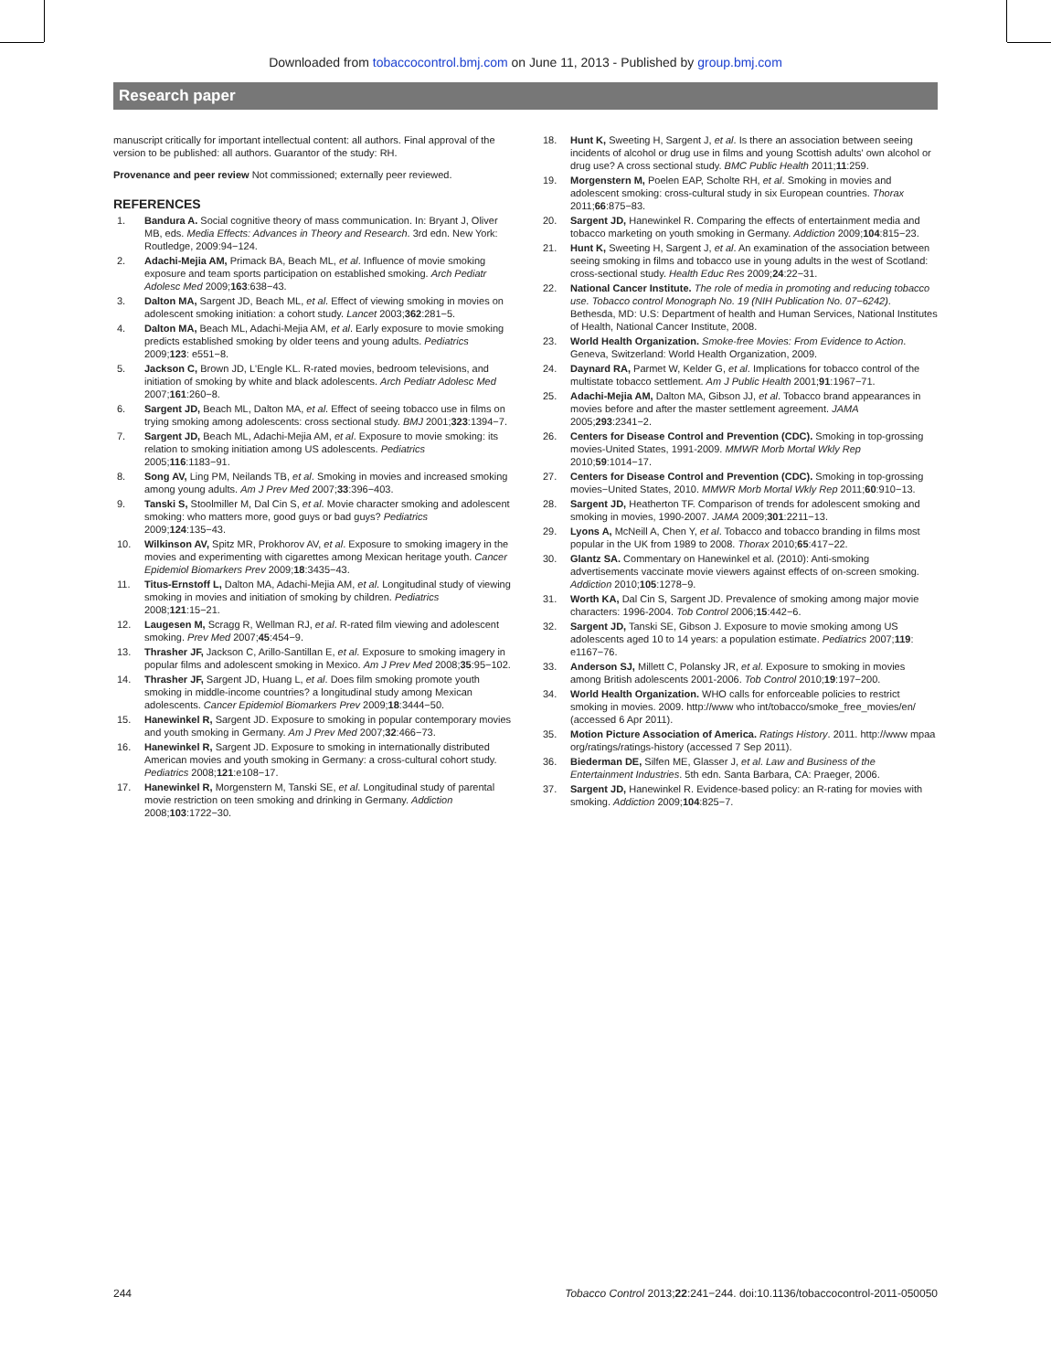Downloaded from tobaccocontrol.bmj.com on June 11, 2013 - Published by group.bmj.com
Research paper
manuscript critically for important intellectual content: all authors. Final approval of the version to be published: all authors. Guarantor of the study: RH.
Provenance and peer review Not commissioned; externally peer reviewed.
REFERENCES
1. Bandura A. Social cognitive theory of mass communication. In: Bryant J, Oliver MB, eds. Media Effects: Advances in Theory and Research. 3rd edn. New York: Routledge, 2009:94−124.
2. Adachi-Mejia AM, Primack BA, Beach ML, et al. Influence of movie smoking exposure and team sports participation on established smoking. Arch Pediatr Adolesc Med 2009;163:638−43.
3. Dalton MA, Sargent JD, Beach ML, et al. Effect of viewing smoking in movies on adolescent smoking initiation: a cohort study. Lancet 2003;362:281−5.
4. Dalton MA, Beach ML, Adachi-Mejia AM, et al. Early exposure to movie smoking predicts established smoking by older teens and young adults. Pediatrics 2009;123: e551−8.
5. Jackson C, Brown JD, L'Engle KL. R-rated movies, bedroom televisions, and initiation of smoking by white and black adolescents. Arch Pediatr Adolesc Med 2007;161:260−8.
6. Sargent JD, Beach ML, Dalton MA, et al. Effect of seeing tobacco use in films on trying smoking among adolescents: cross sectional study. BMJ 2001;323:1394−7.
7. Sargent JD, Beach ML, Adachi-Mejia AM, et al. Exposure to movie smoking: its relation to smoking initiation among US adolescents. Pediatrics 2005;116:1183−91.
8. Song AV, Ling PM, Neilands TB, et al. Smoking in movies and increased smoking among young adults. Am J Prev Med 2007;33:396−403.
9. Tanski S, Stoolmiller M, Dal Cin S, et al. Movie character smoking and adolescent smoking: who matters more, good guys or bad guys? Pediatrics 2009;124:135−43.
10. Wilkinson AV, Spitz MR, Prokhorov AV, et al. Exposure to smoking imagery in the movies and experimenting with cigarettes among Mexican heritage youth. Cancer Epidemiol Biomarkers Prev 2009;18:3435−43.
11. Titus-Ernstoff L, Dalton MA, Adachi-Mejia AM, et al. Longitudinal study of viewing smoking in movies and initiation of smoking by children. Pediatrics 2008;121:15−21.
12. Laugesen M, Scragg R, Wellman RJ, et al. R-rated film viewing and adolescent smoking. Prev Med 2007;45:454−9.
13. Thrasher JF, Jackson C, Arillo-Santillan E, et al. Exposure to smoking imagery in popular films and adolescent smoking in Mexico. Am J Prev Med 2008;35:95−102.
14. Thrasher JF, Sargent JD, Huang L, et al. Does film smoking promote youth smoking in middle-income countries? a longitudinal study among Mexican adolescents. Cancer Epidemiol Biomarkers Prev 2009;18:3444−50.
15. Hanewinkel R, Sargent JD. Exposure to smoking in popular contemporary movies and youth smoking in Germany. Am J Prev Med 2007;32:466−73.
16. Hanewinkel R, Sargent JD. Exposure to smoking in internationally distributed American movies and youth smoking in Germany: a cross-cultural cohort study. Pediatrics 2008;121:e108−17.
17. Hanewinkel R, Morgenstern M, Tanski SE, et al. Longitudinal study of parental movie restriction on teen smoking and drinking in Germany. Addiction 2008;103:1722−30.
18. Hunt K, Sweeting H, Sargent J, et al. Is there an association between seeing incidents of alcohol or drug use in films and young Scottish adults' own alcohol or drug use? A cross sectional study. BMC Public Health 2011;11:259.
19. Morgenstern M, Poelen EAP, Scholte RH, et al. Smoking in movies and adolescent smoking: cross-cultural study in six European countries. Thorax 2011;66:875−83.
20. Sargent JD, Hanewinkel R. Comparing the effects of entertainment media and tobacco marketing on youth smoking in Germany. Addiction 2009;104:815−23.
21. Hunt K, Sweeting H, Sargent J, et al. An examination of the association between seeing smoking in films and tobacco use in young adults in the west of Scotland: cross-sectional study. Health Educ Res 2009;24:22−31.
22. National Cancer Institute. The role of media in promoting and reducing tobacco use. Tobacco control Monograph No. 19 (NIH Publication No. 07−6242). Bethesda, MD: U.S: Department of health and Human Services, National Institutes of Health, National Cancer Institute, 2008.
23. World Health Organization. Smoke-free Movies: From Evidence to Action. Geneva, Switzerland: World Health Organization, 2009.
24. Daynard RA, Parmet W, Kelder G, et al. Implications for tobacco control of the multistate tobacco settlement. Am J Public Health 2001;91:1967−71.
25. Adachi-Mejia AM, Dalton MA, Gibson JJ, et al. Tobacco brand appearances in movies before and after the master settlement agreement. JAMA 2005;293:2341−2.
26. Centers for Disease Control and Prevention (CDC). Smoking in top-grossing movies-United States, 1991-2009. MMWR Morb Mortal Wkly Rep 2010;59:1014−17.
27. Centers for Disease Control and Prevention (CDC). Smoking in top-grossing movies−United States, 2010. MMWR Morb Mortal Wkly Rep 2011;60:910−13.
28. Sargent JD, Heatherton TF. Comparison of trends for adolescent smoking and smoking in movies, 1990-2007. JAMA 2009;301:2211−13.
29. Lyons A, McNeill A, Chen Y, et al. Tobacco and tobacco branding in films most popular in the UK from 1989 to 2008. Thorax 2010;65:417−22.
30. Glantz SA. Commentary on Hanewinkel et al. (2010): Anti-smoking advertisements vaccinate movie viewers against effects of on-screen smoking. Addiction 2010;105:1278−9.
31. Worth KA, Dal Cin S, Sargent JD. Prevalence of smoking among major movie characters: 1996-2004. Tob Control 2006;15:442−6.
32. Sargent JD, Tanski SE, Gibson J. Exposure to movie smoking among US adolescents aged 10 to 14 years: a population estimate. Pediatrics 2007;119: e1167−76.
33. Anderson SJ, Millett C, Polansky JR, et al. Exposure to smoking in movies among British adolescents 2001-2006. Tob Control 2010;19:197−200.
34. World Health Organization. WHO calls for enforceable policies to restrict smoking in movies. 2009. http://www who int/tobacco/smoke_free_movies/en/ (accessed 6 Apr 2011).
35. Motion Picture Association of America. Ratings History. 2011. http://www mpaa org/ratings/ratings-history (accessed 7 Sep 2011).
36. Biederman DE, Silfen ME, Glasser J, et al. Law and Business of the Entertainment Industries. 5th edn. Santa Barbara, CA: Praeger, 2006.
37. Sargent JD, Hanewinkel R. Evidence-based policy: an R-rating for movies with smoking. Addiction 2009;104:825−7.
244 Tobacco Control 2013;22:241−244. doi:10.1136/tobaccocontrol-2011-050050